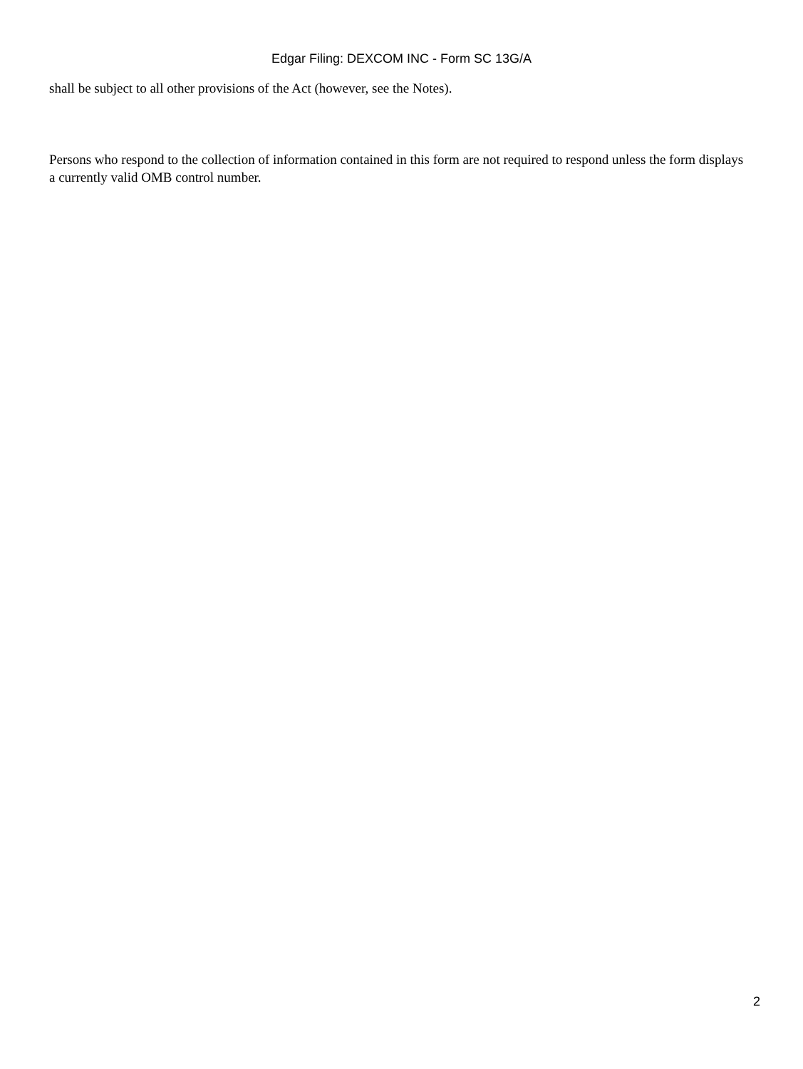Edgar Filing: DEXCOM INC - Form SC 13G/A
shall be subject to all other provisions of the Act (however, see the Notes).
Persons who respond to the collection of information contained in this form are not required to respond unless the form displays a currently valid OMB control number.
2